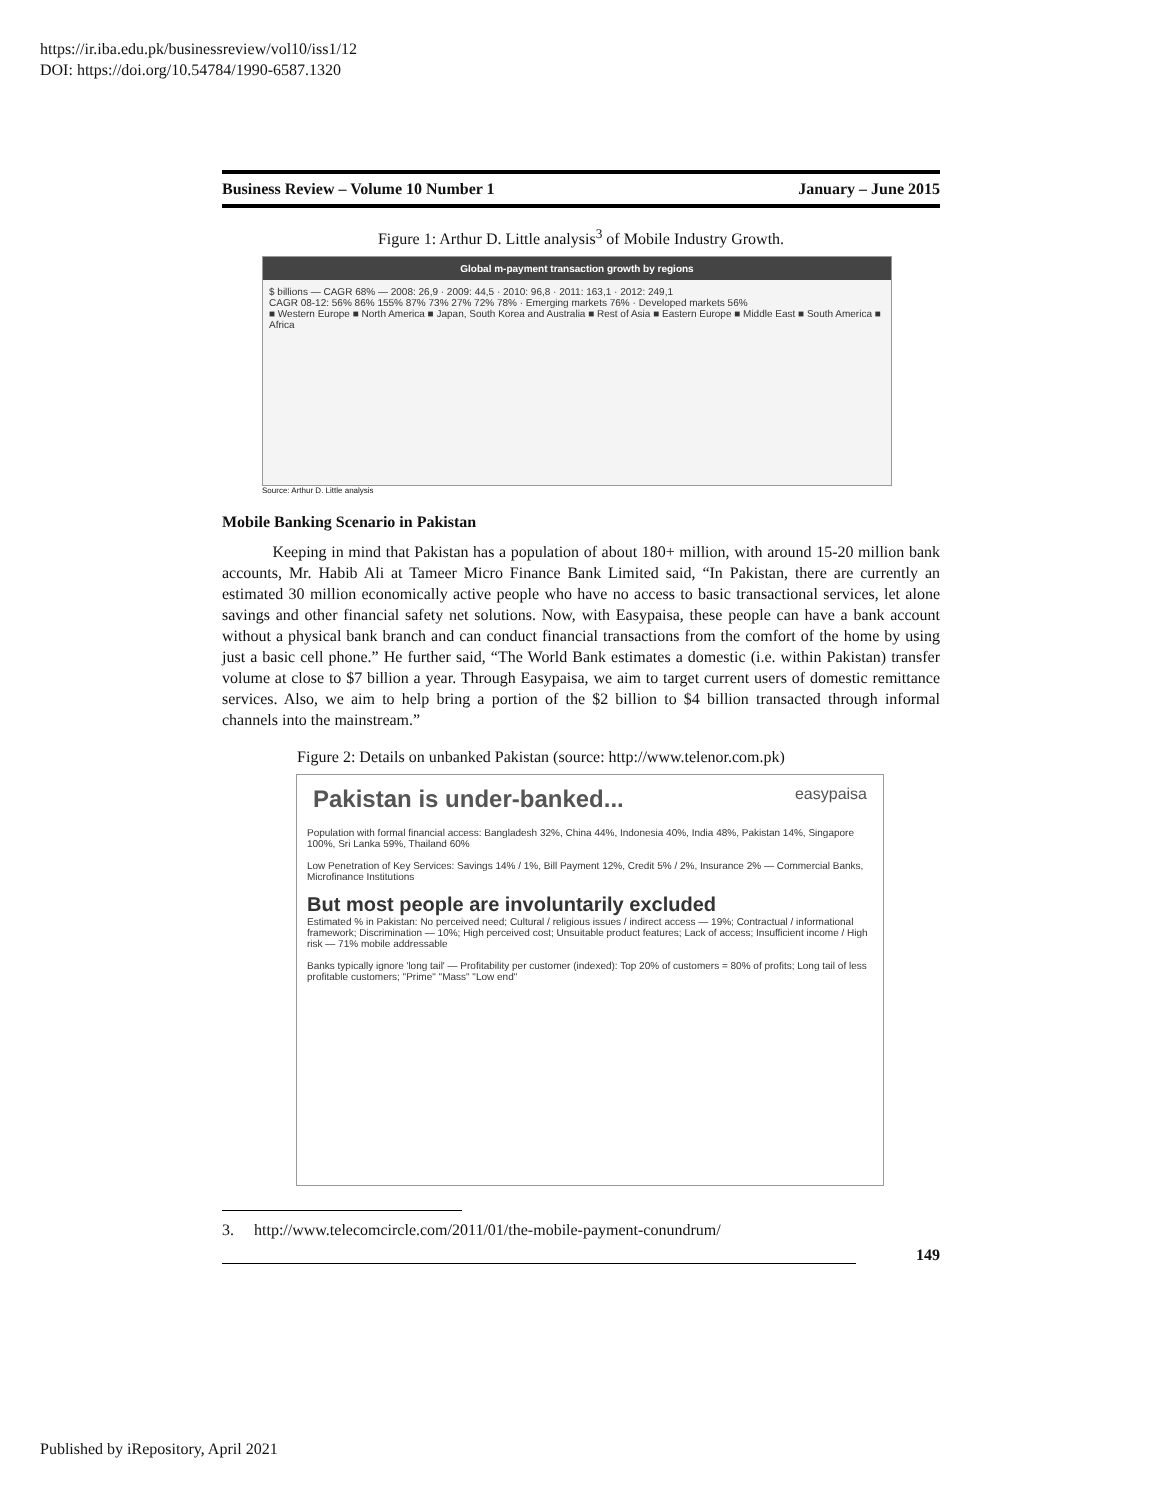https://ir.iba.edu.pk/businessreview/vol10/iss1/12
DOI: https://doi.org/10.54784/1990-6587.1320
Business Review – Volume 10 Number 1 January – June 2015
Figure 1: Arthur D. Little analysis<sup>3</sup> of Mobile Industry Growth.
Global m-payment transaction growth by regions
$ billions — CAGR 68% — 2008: 26,9 · 2009: 44,5 · 2010: 96,8 · 2011: 163,1 · 2012: 249,1
CAGR 08-12: 56% 86% 155% 87% 73% 27% 72% 78% · Emerging markets 76% · Developed markets 56%
■ Western Europe ■ North America ■ Japan, South Korea and Australia ■ Rest of Asia ■ Eastern Europe ■ Middle East ■ South America ■ Africa
Source: Arthur D. Little analysis
Mobile Banking Scenario in Pakistan
Keeping in mind that Pakistan has a population of about 180+ million, with around 15-20 million bank accounts, Mr. Habib Ali at Tameer Micro Finance Bank Limited said, “In Pakistan, there are currently an estimated 30 million economically active people who have no access to basic transactional services, let alone savings and other financial safety net solutions. Now, with Easypaisa, these people can have a bank account without a physical bank branch and can conduct financial transactions from the comfort of the home by using just a basic cell phone.” He further said, “The World Bank estimates a domestic (i.e. within Pakistan) transfer volume at close to $7 billion a year. Through Easypaisa, we aim to target current users of domestic remittance services. Also, we aim to help bring a portion of the $2 billion to $4 billion transacted through informal channels into the mainstream.”
Figure 2: Details on unbanked Pakistan (source: http://www.telenor.com.pk)
Pakistan is under-banked... easypaisa
Population with formal financial access: Bangladesh 32%, China 44%, Indonesia 40%, India 48%, Pakistan 14%, Singapore 100%, Sri Lanka 59%, Thailand 60%
Low Penetration of Key Services: Savings 14% / 1%, Bill Payment 12%, Credit 5% / 2%, Insurance 2% — Commercial Banks, Microfinance Institutions
But most people are involuntarily excluded
Estimated % in Pakistan: No perceived need; Cultural / religious issues / indirect access — 19%; Contractual / informational framework; Discrimination — 10%; High perceived cost; Unsuitable product features; Lack of access; Insufficient income / High risk — 71% mobile addressable
Banks typically ignore 'long tail' — Profitability per customer (indexed): Top 20% of customers = 80% of profits; Long tail of less profitable customers; "Prime" "Mass" "Low end"
3. http://www.telecomcircle.com/2011/01/the-mobile-payment-conundrum/
149
Published by iRepository, April 2021